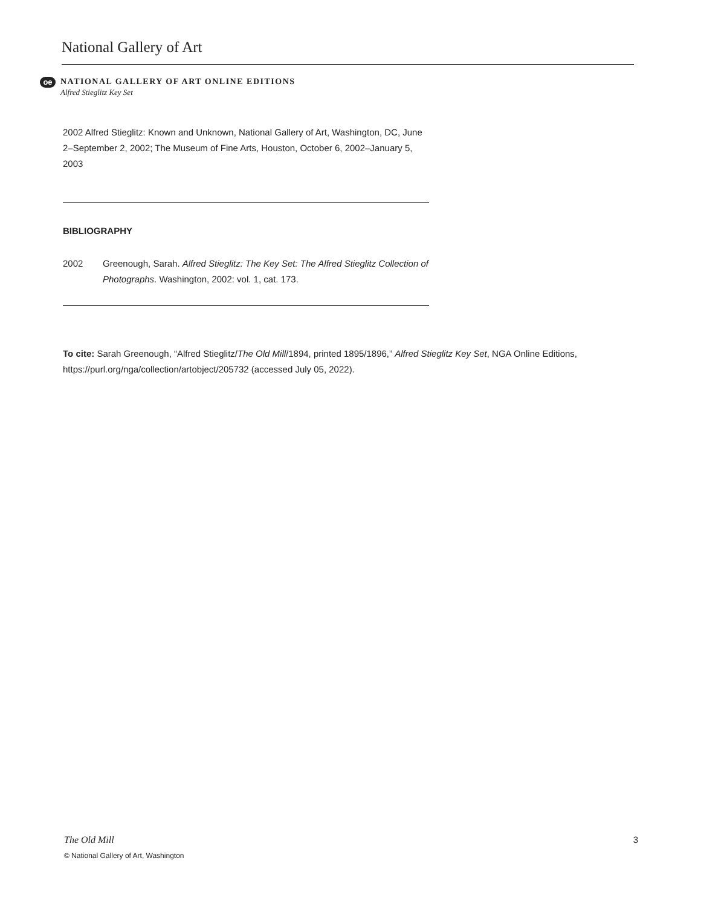National Gallery of Art
oe
NATIONAL GALLERY OF ART ONLINE EDITIONS
Alfred Stieglitz Key Set
2002 Alfred Stieglitz: Known and Unknown, National Gallery of Art, Washington, DC, June 2–September 2, 2002; The Museum of Fine Arts, Houston, October 6, 2002–January 5, 2003
BIBLIOGRAPHY
2002 Greenough, Sarah. Alfred Stieglitz: The Key Set: The Alfred Stieglitz Collection of Photographs. Washington, 2002: vol. 1, cat. 173.
To cite: Sarah Greenough, “Alfred Stieglitz/The Old Mill/1894, printed 1895/1896,” Alfred Stieglitz Key Set, NGA Online Editions, https://purl.org/nga/collection/artobject/205732 (accessed July 05, 2022).
The Old Mill 3
© National Gallery of Art, Washington